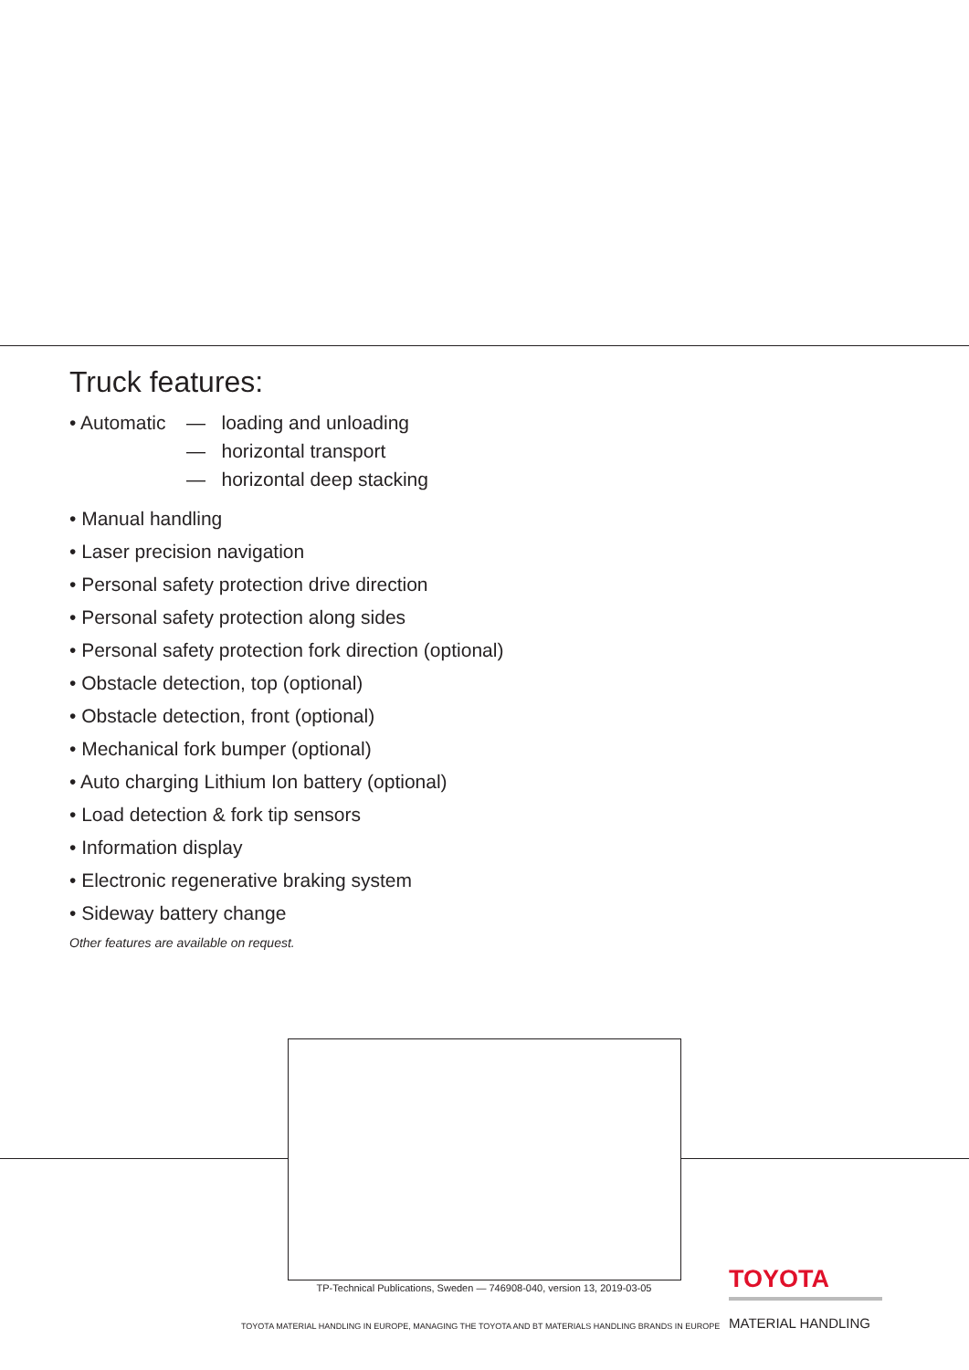Truck features:
• Automatic
— loading and unloading
— horizontal transport
— horizontal deep stacking
• Manual handling
• Laser precision navigation
• Personal safety protection drive direction
• Personal safety protection along sides
• Personal safety protection fork direction (optional)
• Obstacle detection, top (optional)
• Obstacle detection, front (optional)
• Mechanical fork bumper (optional)
• Auto charging Lithium Ion battery (optional)
• Load detection & fork tip sensors
• Information display
• Electronic regenerative braking system
• Sideway battery change
Other features are available on request.
TP-Technical Publications, Sweden — 746908-040, version 13, 2019-03-05
TOYOTA
MATERIAL HANDLING
TOYOTA MATERIAL HANDLING IN EUROPE, MANAGING THE TOYOTA AND BT MATERIALS HANDLING BRANDS IN EUROPE